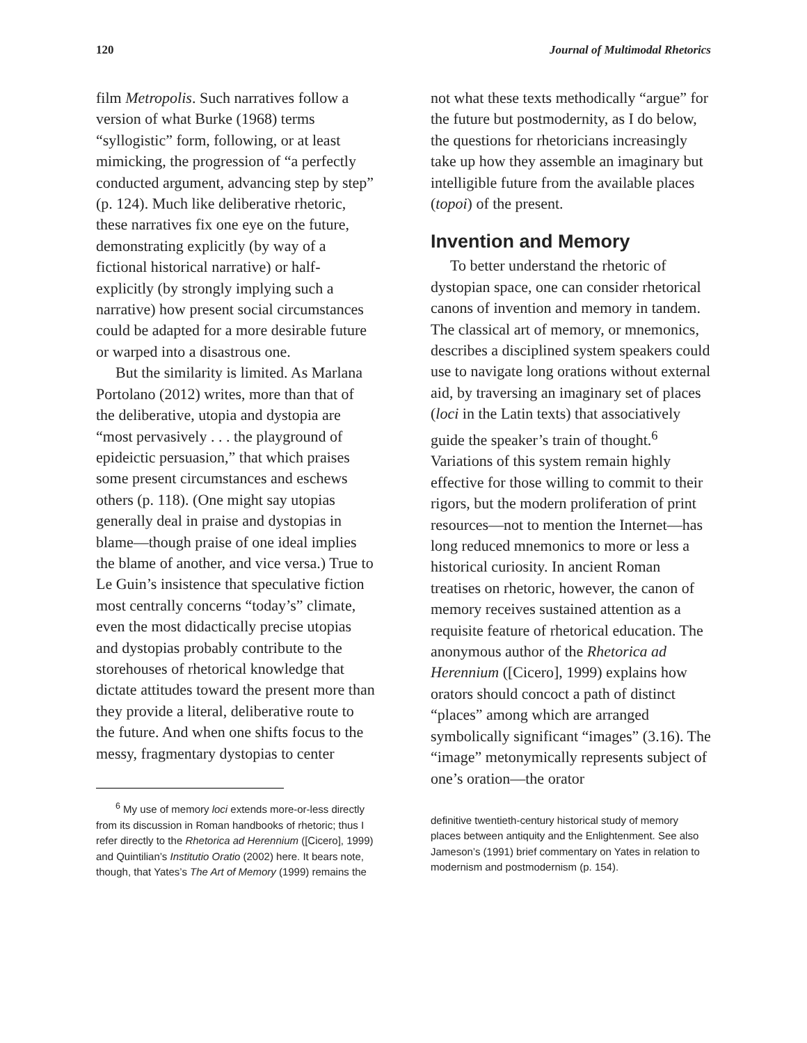120 Journal of Multimodal Rhetorics
film Metropolis. Such narratives follow a version of what Burke (1968) terms “syllogistic” form, following, or at least mimicking, the progression of “a perfectly conducted argument, advancing step by step” (p. 124). Much like deliberative rhetoric, these narratives fix one eye on the future, demonstrating explicitly (by way of a fictional historical narrative) or half-explicitly (by strongly implying such a narrative) how present social circumstances could be adapted for a more desirable future or warped into a disastrous one.
But the similarity is limited. As Marlana Portolano (2012) writes, more than that of the deliberative, utopia and dystopia are “most pervasively . . . the playground of epideictic persuasion,” that which praises some present circumstances and eschews others (p. 118). (One might say utopias generally deal in praise and dystopias in blame—though praise of one ideal implies the blame of another, and vice versa.) True to Le Guin’s insistence that speculative fiction most centrally concerns “today’s” climate, even the most didactically precise utopias and dystopias probably contribute to the storehouses of rhetorical knowledge that dictate attitudes toward the present more than they provide a literal, deliberative route to the future. And when one shifts focus to the messy, fragmentary dystopias to center
<sup>6</sup> My use of memory loci extends more-or-less directly from its discussion in Roman handbooks of rhetoric; thus I refer directly to the Rhetorica ad Herennium ([Cicero], 1999) and Quintilian’s Institutio Oratio (2002) here. It bears note, though, that Yates’s The Art of Memory (1999) remains the
not what these texts methodically “argue” for the future but postmodernity, as I do below, the questions for rhetoricians increasingly take up how they assemble an imaginary but intelligible future from the available places (topoi) of the present.
Invention and Memory
To better understand the rhetoric of dystopian space, one can consider rhetorical canons of invention and memory in tandem. The classical art of memory, or mnemonics, describes a disciplined system speakers could use to navigate long orations without external aid, by traversing an imaginary set of places (loci in the Latin texts) that associatively guide the speaker’s train of thought.<sup>6</sup> Variations of this system remain highly effective for those willing to commit to their rigors, but the modern proliferation of print resources—not to mention the Internet—has long reduced mnemonics to more or less a historical curiosity. In ancient Roman treatises on rhetoric, however, the canon of memory receives sustained attention as a requisite feature of rhetorical education. The anonymous author of the Rhetorica ad Herennium ([Cicero], 1999) explains how orators should concoct a path of distinct “places” among which are arranged symbolically significant “images” (3.16). The “image” metonymically represents subject of one’s oration—the orator
definitive twentieth-century historical study of memory places between antiquity and the Enlightenment. See also Jameson’s (1991) brief commentary on Yates in relation to modernism and postmodernism (p. 154).